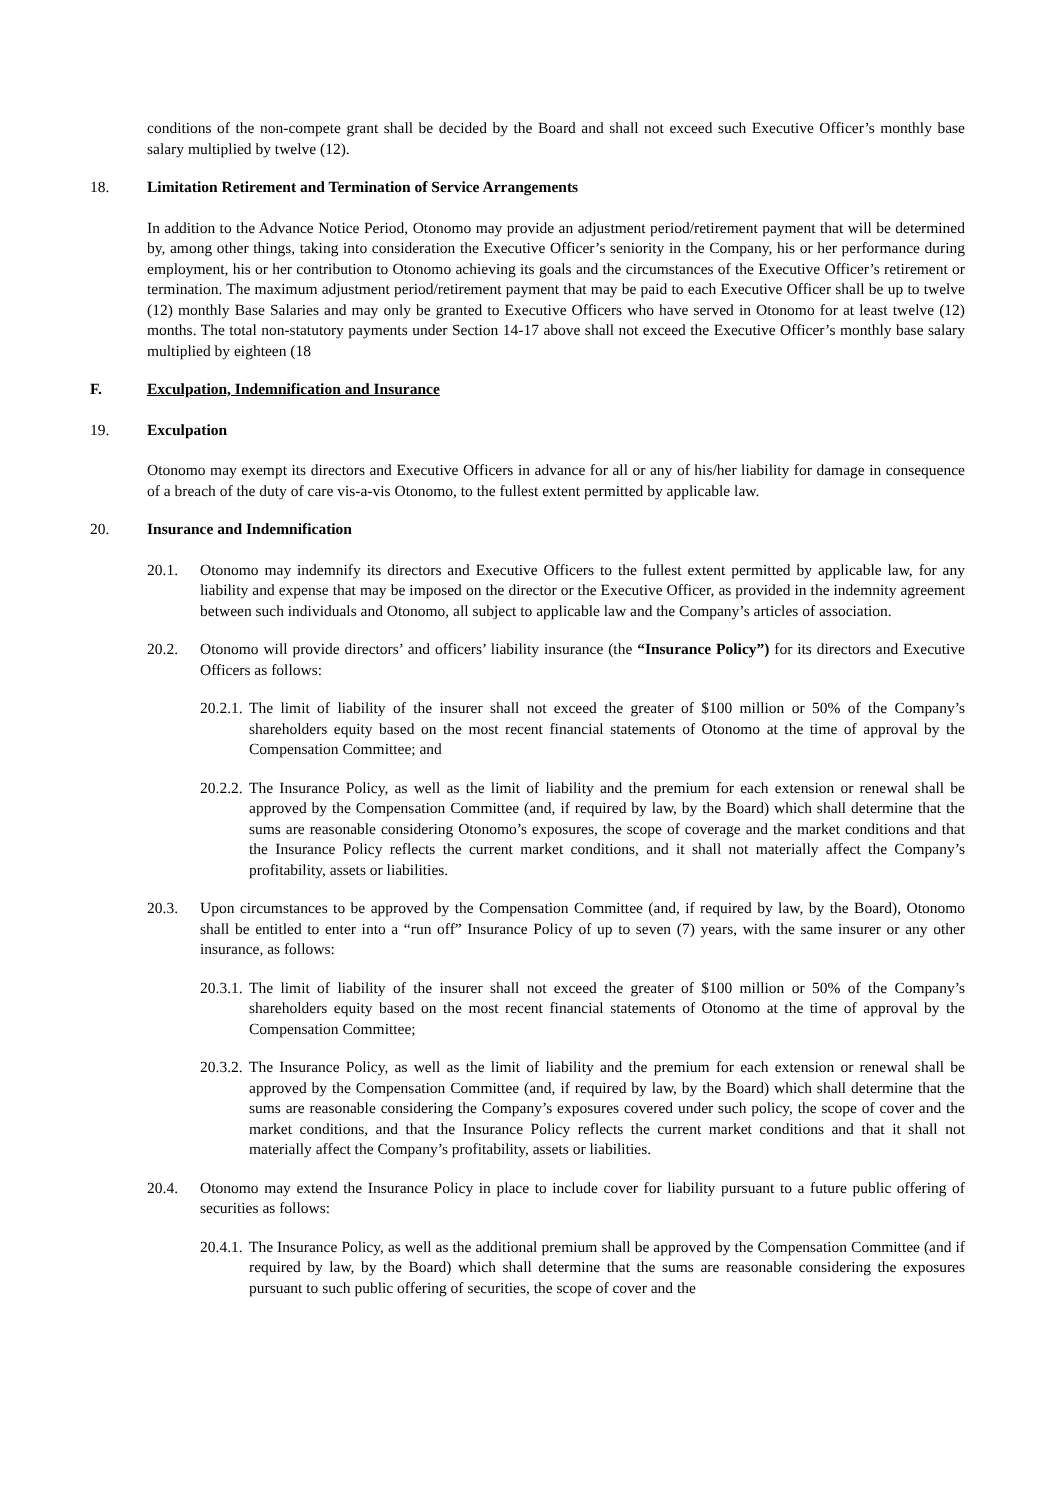conditions of the non-compete grant shall be decided by the Board and shall not exceed such Executive Officer’s monthly base salary multiplied by twelve (12).
18. Limitation Retirement and Termination of Service Arrangements
In addition to the Advance Notice Period, Otonomo may provide an adjustment period/retirement payment that will be determined by, among other things, taking into consideration the Executive Officer’s seniority in the Company, his or her performance during employment, his or her contribution to Otonomo achieving its goals and the circumstances of the Executive Officer’s retirement or termination. The maximum adjustment period/retirement payment that may be paid to each Executive Officer shall be up to twelve (12) monthly Base Salaries and may only be granted to Executive Officers who have served in Otonomo for at least twelve (12) months. The total non-statutory payments under Section 14-17 above shall not exceed the Executive Officer’s monthly base salary multiplied by eighteen (18
F. Exculpation, Indemnification and Insurance
19. Exculpation
Otonomo may exempt its directors and Executive Officers in advance for all or any of his/her liability for damage in consequence of a breach of the duty of care vis-a-vis Otonomo, to the fullest extent permitted by applicable law.
20. Insurance and Indemnification
20.1. Otonomo may indemnify its directors and Executive Officers to the fullest extent permitted by applicable law, for any liability and expense that may be imposed on the director or the Executive Officer, as provided in the indemnity agreement between such individuals and Otonomo, all subject to applicable law and the Company’s articles of association.
20.2. Otonomo will provide directors’ and officers’ liability insurance (the “Insurance Policy”) for its directors and Executive Officers as follows:
20.2.1. The limit of liability of the insurer shall not exceed the greater of $100 million or 50% of the Company’s shareholders equity based on the most recent financial statements of Otonomo at the time of approval by the Compensation Committee; and
20.2.2. The Insurance Policy, as well as the limit of liability and the premium for each extension or renewal shall be approved by the Compensation Committee (and, if required by law, by the Board) which shall determine that the sums are reasonable considering Otonomo’s exposures, the scope of coverage and the market conditions and that the Insurance Policy reflects the current market conditions, and it shall not materially affect the Company’s profitability, assets or liabilities.
20.3. Upon circumstances to be approved by the Compensation Committee (and, if required by law, by the Board), Otonomo shall be entitled to enter into a “run off” Insurance Policy of up to seven (7) years, with the same insurer or any other insurance, as follows:
20.3.1. The limit of liability of the insurer shall not exceed the greater of $100 million or 50% of the Company’s shareholders equity based on the most recent financial statements of Otonomo at the time of approval by the Compensation Committee;
20.3.2. The Insurance Policy, as well as the limit of liability and the premium for each extension or renewal shall be approved by the Compensation Committee (and, if required by law, by the Board) which shall determine that the sums are reasonable considering the Company’s exposures covered under such policy, the scope of cover and the market conditions, and that the Insurance Policy reflects the current market conditions and that it shall not materially affect the Company’s profitability, assets or liabilities.
20.4. Otonomo may extend the Insurance Policy in place to include cover for liability pursuant to a future public offering of securities as follows:
20.4.1. The Insurance Policy, as well as the additional premium shall be approved by the Compensation Committee (and if required by law, by the Board) which shall determine that the sums are reasonable considering the exposures pursuant to such public offering of securities, the scope of cover and the